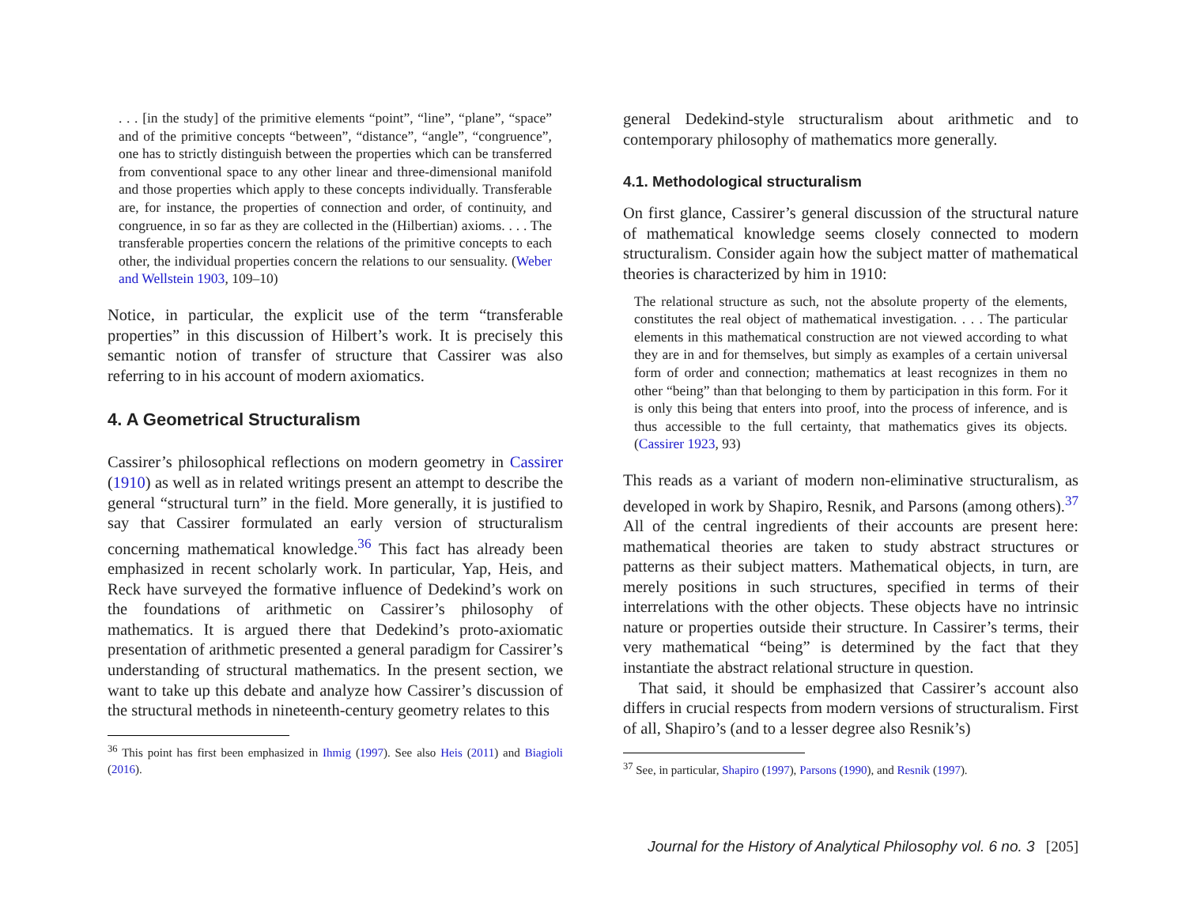. . . [in the study] of the primitive elements “point”, “line”, “plane”, “space” and of the primitive concepts “between”, “distance”, “angle”, “congruence”, one has to strictly distinguish between the properties which can be transferred from conventional space to any other linear and three-dimensional manifold and those properties which apply to these concepts individually. Transferable are, for instance, the properties of connection and order, of continuity, and congruence, in so far as they are collected in the (Hilbertian) axioms. . . . The transferable properties concern the relations of the primitive concepts to each other, the individual properties concern the relations to our sensuality. (Weber and Wellstein 1903, 109–10)
Notice, in particular, the explicit use of the term “transferable properties” in this discussion of Hilbert’s work. It is precisely this semantic notion of transfer of structure that Cassirer was also referring to in his account of modern axiomatics.
4. A Geometrical Structuralism
Cassirer’s philosophical reflections on modern geometry in Cassirer (1910) as well as in related writings present an attempt to describe the general “structural turn” in the field. More generally, it is justified to say that Cassirer formulated an early version of structuralism concerning mathematical knowledge.<sup>36</sup> This fact has already been emphasized in recent scholarly work. In particular, Yap, Heis, and Reck have surveyed the formative influence of Dedekind’s work on the foundations of arithmetic on Cassirer’s philosophy of mathematics. It is argued there that Dedekind’s proto-axiomatic presentation of arithmetic presented a general paradigm for Cassirer’s understanding of structural mathematics. In the present section, we want to take up this debate and analyze how Cassirer’s discussion of the structural methods in nineteenth-century geometry relates to this
<sup>36</sup> This point has first been emphasized in Ihmig (1997). See also Heis (2011) and Biagioli (2016).
general Dedekind-style structuralism about arithmetic and to contemporary philosophy of mathematics more generally.
4.1. Methodological structuralism
On first glance, Cassirer’s general discussion of the structural nature of mathematical knowledge seems closely connected to modern structuralism. Consider again how the subject matter of mathematical theories is characterized by him in 1910:
The relational structure as such, not the absolute property of the elements, constitutes the real object of mathematical investigation. . . . The particular elements in this mathematical construction are not viewed according to what they are in and for themselves, but simply as examples of a certain universal form of order and connection; mathematics at least recognizes in them no other “being” than that belonging to them by participation in this form. For it is only this being that enters into proof, into the process of inference, and is thus accessible to the full certainty, that mathematics gives its objects. (Cassirer 1923, 93)
This reads as a variant of modern non-eliminative structuralism, as developed in work by Shapiro, Resnik, and Parsons (among others).<sup>37</sup> All of the central ingredients of their accounts are present here: mathematical theories are taken to study abstract structures or patterns as their subject matters. Mathematical objects, in turn, are merely positions in such structures, specified in terms of their interrelations with the other objects. These objects have no intrinsic nature or properties outside their structure. In Cassirer’s terms, their very mathematical “being” is determined by the fact that they instantiate the abstract relational structure in question.
That said, it should be emphasized that Cassirer’s account also differs in crucial respects from modern versions of structuralism. First of all, Shapiro’s (and to a lesser degree also Resnik’s)
<sup>37</sup> See, in particular, Shapiro (1997), Parsons (1990), and Resnik (1997).
Journal for the History of Analytical Philosophy vol. 6 no. 3 [205]